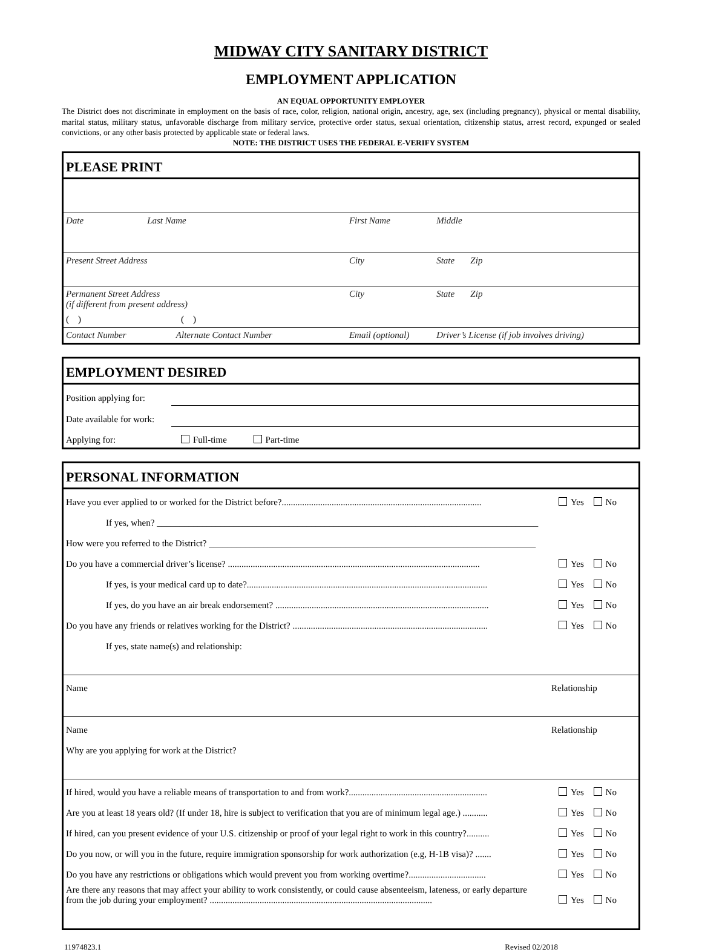MIDWAY CITY SANITARY DISTRICT
EMPLOYMENT APPLICATION
AN EQUAL OPPORTUNITY EMPLOYER
The District does not discriminate in employment on the basis of race, color, religion, national origin, ancestry, age, sex (including pregnancy), physical or mental disability, marital status, military status, unfavorable discharge from military service, protective order status, sexual orientation, citizenship status, arrest record, expunged or sealed convictions, or any other basis protected by applicable state or federal laws.
NOTE: THE DISTRICT USES THE FEDERAL E-VERIFY SYSTEM
PLEASE PRINT
| Date Last Name | First Name | Middle |
| Present Street Address | City | State Zip |
| Permanent Street Address (if different from present address) | City | State Zip |
| ( ) ( ) | | |
| Contact Number Alternate Contact Number | Email (optional) | Driver’s License (if job involves driving) |
EMPLOYMENT DESIRED
| Position applying for: | |
| Date available for work: | |
| Applying for: | Full-time Part-time |
PERSONAL INFORMATION
| Have you ever applied to or worked for the District before?........................................................................................ | | Yes No |
| If yes, when? ____________________________________________________________________________________ | | |
| How were you referred to the District? ________________________________________________________________________ | | |
| Do you have a commercial driver’s license? ............................................................................................................... | | Yes No |
| If yes, is your medical card up to date?.......................................................................................................... | | Yes No |
| If yes, do you have an air break endorsement? .............................................................................................. | | Yes No |
| Do you have any friends or relatives working for the District? ...................................................................................... | | Yes No |
| If yes, state name(s) and relationship: | | |
| Name | Relationship | |
| Name | Relationship | |
| Why are you applying for work at the District? | | |
| If hired, would you have a reliable means of transportation to and from work?............................................................. | | Yes No |
| Are you at least 18 years old? (If under 18, hire is subject to verification that you are of minimum legal age.) ........... | | Yes No |
| If hired, can you present evidence of your U.S. citizenship or proof of your legal right to work in this country?.......... | | Yes No |
| Do you now, or will you in the future, require immigration sponsorship for work authorization (e.g, H-1B visa)? ....... | | Yes No |
| Do you have any restrictions or obligations which would prevent you from working overtime?.................................. | | Yes No |
| Are there any reasons that may affect your ability to work consistently, or could cause absenteeism, lateness, or early departure from the job during your employment? .................................................................................................. | | Yes No |
11974823.1 Revised 02/2018